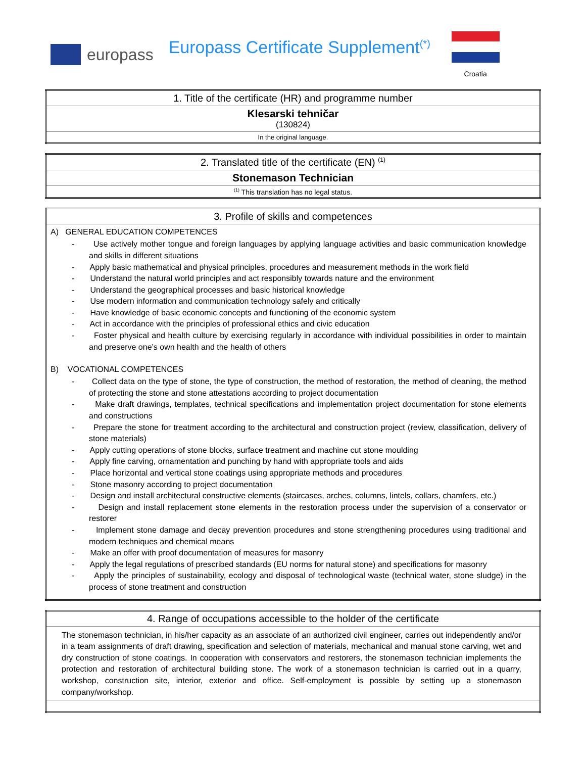europass
Europass Certificate Supplement<sup>(*)</sup>
Croatia
| 1. Title of the certificate (HR) and programme number |
| Klesarski tehničar (130824) |
| In the original language. |
| 2. Translated title of the certificate (EN) <sup>(1)</sup> |
| Stonemason Technician |
| <sup>(1)</sup> This translation has no legal status. |
| 3. Profile of skills and competences |
| A) GENERAL EDUCATION COMPETENCES - Use actively mother tongue and foreign languages by applying language activities and basic communication knowledge and skills in different situations - Apply basic mathematical and physical principles, procedures and measurement methods in the work field - Understand the natural world principles and act responsibly towards nature and the environment - Understand the geographical processes and basic historical knowledge - Use modern information and communication technology safely and critically - Have knowledge of basic economic concepts and functioning of the economic system - Act in accordance with the principles of professional ethics and civic education - Foster physical and health culture by exercising regularly in accordance with individual possibilities in order to maintain and preserve one’s own health and the health of others B) VOCATIONAL COMPETENCES - Collect data on the type of stone, the type of construction, the method of restoration, the method of cleaning, the method of protecting the stone and stone attestations according to project documentation - Make draft drawings, templates, technical specifications and implementation project documentation for stone elements and constructions - Prepare the stone for treatment according to the architectural and construction project (review, classification, delivery of stone materials) - Apply cutting operations of stone blocks, surface treatment and machine cut stone moulding - Apply fine carving, ornamentation and punching by hand with appropriate tools and aids - Place horizontal and vertical stone coatings using appropriate methods and procedures - Stone masonry according to project documentation - Design and install architectural constructive elements (staircases, arches, columns, lintels, collars, chamfers, etc.) - Design and install replacement stone elements in the restoration process under the supervision of a conservator or restorer - Implement stone damage and decay prevention procedures and stone strengthening procedures using traditional and modern techniques and chemical means - Make an offer with proof documentation of measures for masonry - Apply the legal regulations of prescribed standards (EU norms for natural stone) and specifications for masonry - Apply the principles of sustainability, ecology and disposal of technological waste (technical water, stone sludge) in the process of stone treatment and construction |
| 4. Range of occupations accessible to the holder of the certificate |
| The stonemason technician, in his/her capacity as an associate of an authorized civil engineer, carries out independently and/or in a team assignments of draft drawing, specification and selection of materials, mechanical and manual stone carving, wet and dry construction of stone coatings. In cooperation with conservators and restorers, the stonemason technician implements the protection and restoration of architectural building stone. The work of a stonemason technician is carried out in a quarry, workshop, construction site, interior, exterior and office. Self-employment is possible by setting up a stonemason company/workshop. |